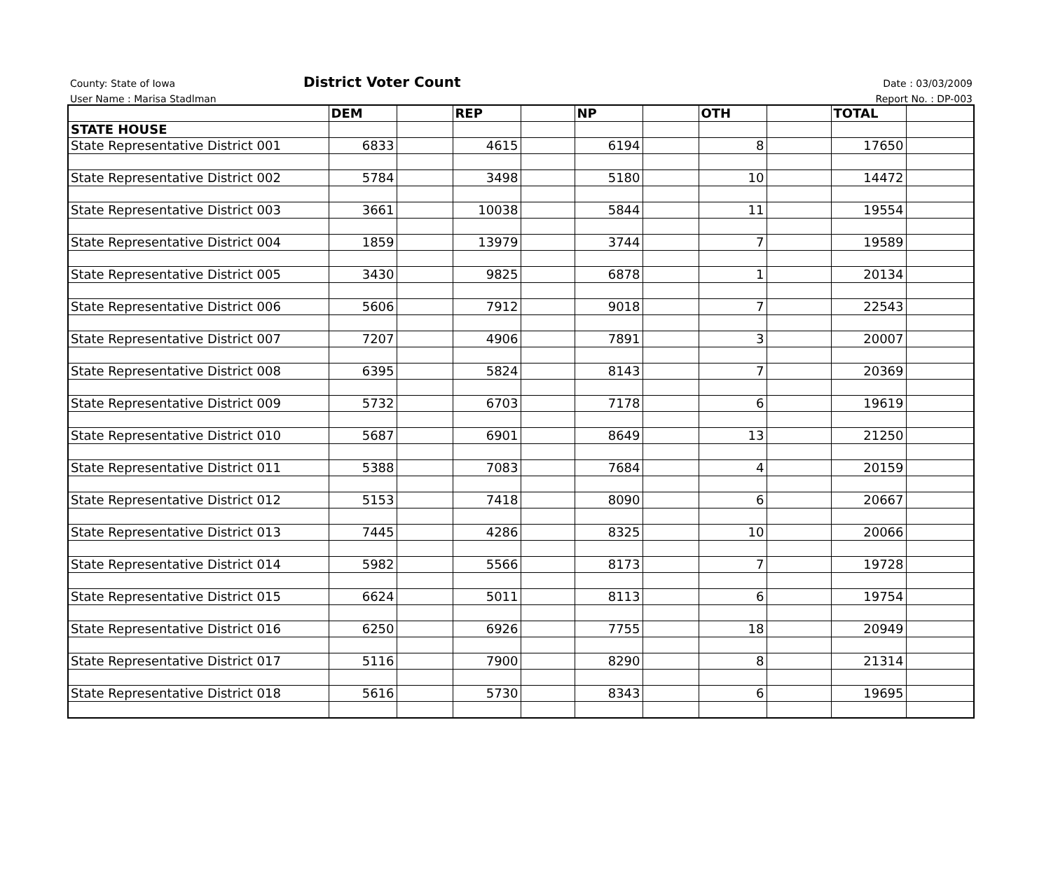County: State of Iowa District Voter Count Date : 03/03/2009
User Name : Marisa Stadlman Report No. : DP-003
| | DEM | | REP | | NP | | OTH | | TOTAL | |
| --- | --- | --- | --- | --- | --- | --- | --- | --- | --- | --- |
| STATE HOUSE | | | | | | | | | | |
| State Representative District 001 | 6833 | | 4615 | | 6194 | | 8 | | 17650 | |
| State Representative District 002 | 5784 | | 3498 | | 5180 | | 10 | | 14472 | |
| State Representative District 003 | 3661 | | 10038 | | 5844 | | 11 | | 19554 | |
| State Representative District 004 | 1859 | | 13979 | | 3744 | | 7 | | 19589 | |
| State Representative District 005 | 3430 | | 9825 | | 6878 | | 1 | | 20134 | |
| State Representative District 006 | 5606 | | 7912 | | 9018 | | 7 | | 22543 | |
| State Representative District 007 | 7207 | | 4906 | | 7891 | | 3 | | 20007 | |
| State Representative District 008 | 6395 | | 5824 | | 8143 | | 7 | | 20369 | |
| State Representative District 009 | 5732 | | 6703 | | 7178 | | 6 | | 19619 | |
| State Representative District 010 | 5687 | | 6901 | | 8649 | | 13 | | 21250 | |
| State Representative District 011 | 5388 | | 7083 | | 7684 | | 4 | | 20159 | |
| State Representative District 012 | 5153 | | 7418 | | 8090 | | 6 | | 20667 | |
| State Representative District 013 | 7445 | | 4286 | | 8325 | | 10 | | 20066 | |
| State Representative District 014 | 5982 | | 5566 | | 8173 | | 7 | | 19728 | |
| State Representative District 015 | 6624 | | 5011 | | 8113 | | 6 | | 19754 | |
| State Representative District 016 | 6250 | | 6926 | | 7755 | | 18 | | 20949 | |
| State Representative District 017 | 5116 | | 7900 | | 8290 | | 8 | | 21314 | |
| State Representative District 018 | 5616 | | 5730 | | 8343 | | 6 | | 19695 | |